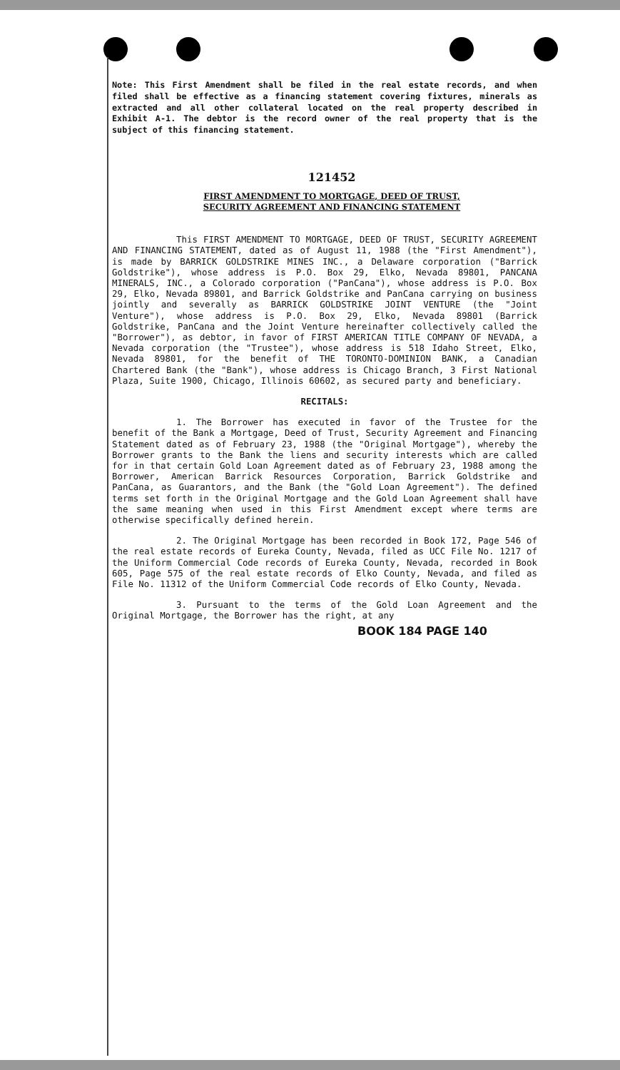Note: This First Amendment shall be filed in the real estate records, and when filed shall be effective as a financing statement covering fixtures, minerals as extracted and all other collateral located on the real property described in Exhibit A-1. The debtor is the record owner of the real property that is the subject of this financing statement.
121452
FIRST AMENDMENT TO MORTGAGE, DEED OF TRUST,
SECURITY AGREEMENT AND FINANCING STATEMENT
This FIRST AMENDMENT TO MORTGAGE, DEED OF TRUST, SECURITY AGREEMENT AND FINANCING STATEMENT, dated as of August 11, 1988 (the "First Amendment"), is made by BARRICK GOLDSTRIKE MINES INC., a Delaware corporation ("Barrick Goldstrike"), whose address is P.O. Box 29, Elko, Nevada 89801, PANCANA MINERALS, INC., a Colorado corporation ("PanCana"), whose address is P.O. Box 29, Elko, Nevada 89801, and Barrick Goldstrike and PanCana carrying on business jointly and severally as BARRICK GOLDSTRIKE JOINT VENTURE (the "Joint Venture"), whose address is P.O. Box 29, Elko, Nevada 89801 (Barrick Goldstrike, PanCana and the Joint Venture hereinafter collectively called the "Borrower"), as debtor, in favor of FIRST AMERICAN TITLE COMPANY OF NEVADA, a Nevada corporation (the "Trustee"), whose address is 518 Idaho Street, Elko, Nevada 89801, for the benefit of THE TORONTO-DOMINION BANK, a Canadian Chartered Bank (the "Bank"), whose address is Chicago Branch, 3 First National Plaza, Suite 1900, Chicago, Illinois 60602, as secured party and beneficiary.
RECITALS:
1. The Borrower has executed in favor of the Trustee for the benefit of the Bank a Mortgage, Deed of Trust, Security Agreement and Financing Statement dated as of February 23, 1988 (the "Original Mortgage"), whereby the Borrower grants to the Bank the liens and security interests which are called for in that certain Gold Loan Agreement dated as of February 23, 1988 among the Borrower, American Barrick Resources Corporation, Barrick Goldstrike and PanCana, as Guarantors, and the Bank (the "Gold Loan Agreement"). The defined terms set forth in the Original Mortgage and the Gold Loan Agreement shall have the same meaning when used in this First Amendment except where terms are otherwise specifically defined herein.
2. The Original Mortgage has been recorded in Book 172, Page 546 of the real estate records of Eureka County, Nevada, filed as UCC File No. 1217 of the Uniform Commercial Code records of Eureka County, Nevada, recorded in Book 605, Page 575 of the real estate records of Elko County, Nevada, and filed as File No. 11312 of the Uniform Commercial Code records of Elko County, Nevada.
3. Pursuant to the terms of the Gold Loan Agreement and the Original Mortgage, the Borrower has the right, at any
BOOK 184 PAGE 140